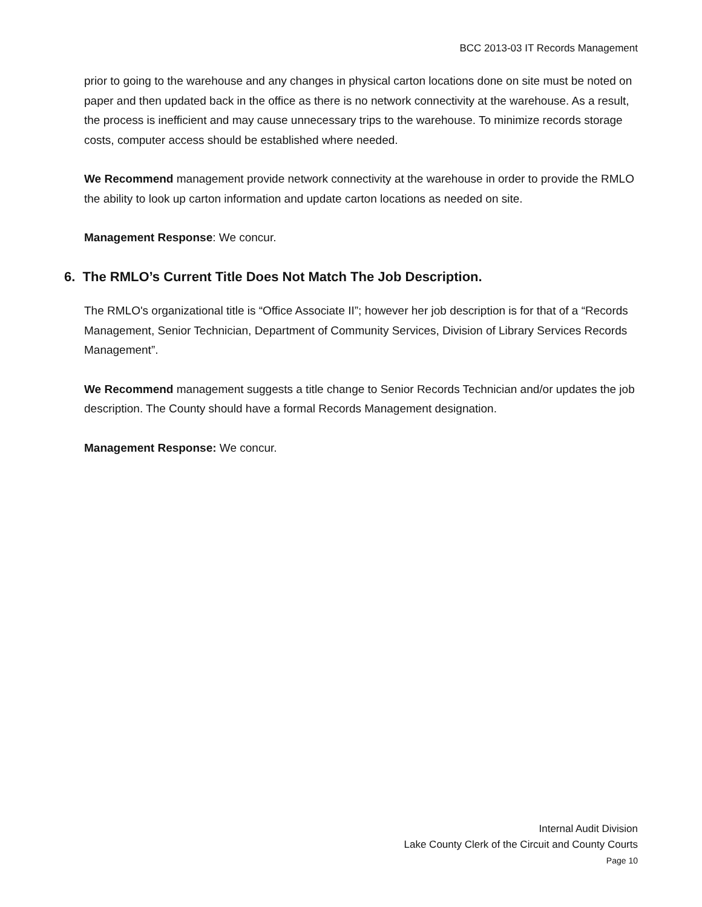BCC 2013-03 IT Records Management
prior to going to the warehouse and any changes in physical carton locations done on site must be noted on paper and then updated back in the office as there is no network connectivity at the warehouse. As a result, the process is inefficient and may cause unnecessary trips to the warehouse. To minimize records storage costs, computer access should be established where needed.
We Recommend management provide network connectivity at the warehouse in order to provide the RMLO the ability to look up carton information and update carton locations as needed on site.
Management Response: We concur.
6. The RMLO’s Current Title Does Not Match The Job Description.
The RMLO's organizational title is “Office Associate II”; however her job description is for that of a “Records Management, Senior Technician, Department of Community Services, Division of Library Services Records Management”.
We Recommend management suggests a title change to Senior Records Technician and/or updates the job description. The County should have a formal Records Management designation.
Management Response: We concur.
Internal Audit Division
Lake County Clerk of the Circuit and County Courts
Page 10